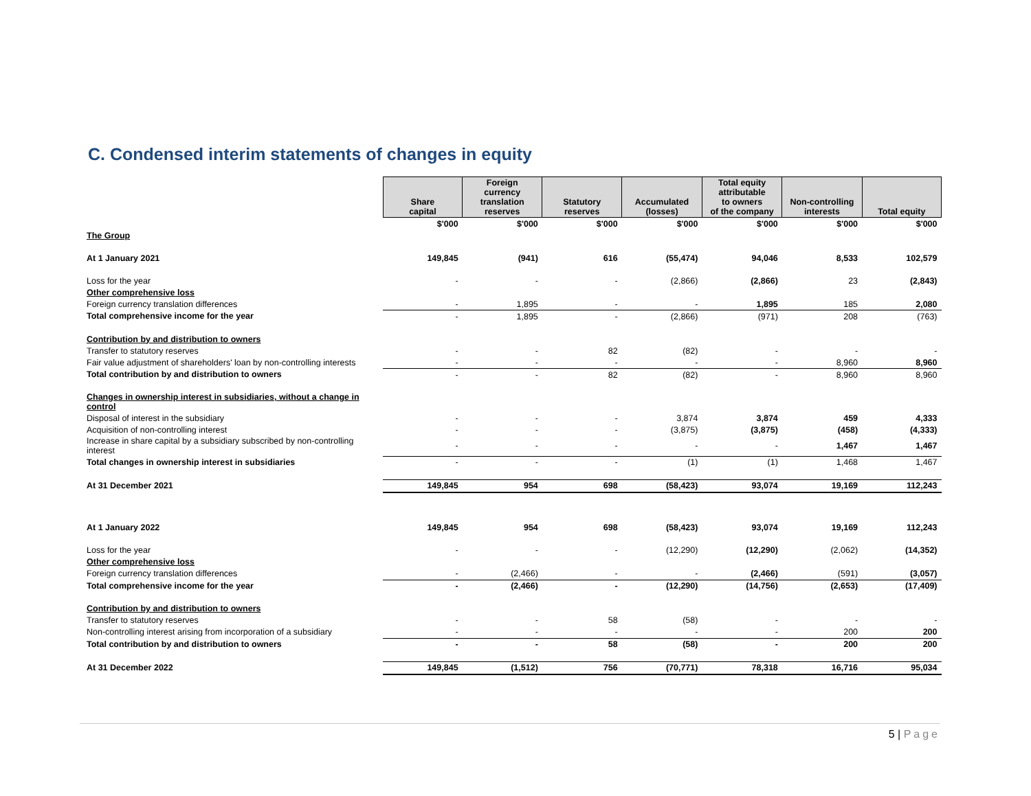C. Condensed interim statements of changes in equity
| | Share capital | Foreign currency translation reserves | Statutory reserves | Accumulated (losses) | Total equity attributable to owners of the company | Non-controlling interests | Total equity |
| | $'000 | $'000 | $'000 | $'000 | $'000 | $'000 | $'000 |
| The Group | | | | | | | |
| At 1 January 2021 | 149,845 | (941) | 616 | (55,474) | 94,046 | 8,533 | 102,579 |
| Loss for the year | - | - | - | (2,866) | (2,866) | 23 | (2,843) |
| Other comprehensive loss | | | | | | | |
| Foreign currency translation differences | - | 1,895 | - | - | 1,895 | 185 | 2,080 |
| Total comprehensive income for the year | - | 1,895 | - | (2,866) | (971) | 208 | (763) |
| Contribution by and distribution to owners | | | | | | | |
| Transfer to statutory reserves | - | - | 82 | (82) | - | - | - |
| Fair value adjustment of shareholders' loan by non-controlling interests | - | - | - | - | - | 8,960 | 8,960 |
| Total contribution by and distribution to owners | - | - | 82 | (82) | - | 8,960 | 8,960 |
| Changes in ownership interest in subsidiaries, without a change in control | | | | | | | |
| Disposal of interest in the subsidiary | - | - | - | 3,874 | 3,874 | 459 | 4,333 |
| Acquisition of non-controlling interest | - | - | - | (3,875) | (3,875) | (458) | (4,333) |
| Increase in share capital by a subsidiary subscribed by non-controlling interest | - | - | - | - | - | 1,467 | 1,467 |
| Total changes in ownership interest in subsidiaries | - | - | - | (1) | (1) | 1,468 | 1,467 |
| At 31 December 2021 | 149,845 | 954 | 698 | (58,423) | 93,074 | 19,169 | 112,243 |
| At 1 January 2022 | 149,845 | 954 | 698 | (58,423) | 93,074 | 19,169 | 112,243 |
| Loss for the year | - | - | - | (12,290) | (12,290) | (2,062) | (14,352) |
| Other comprehensive loss | | | | | | | |
| Foreign currency translation differences | - | (2,466) | - | - | (2,466) | (591) | (3,057) |
| Total comprehensive income for the year | - | (2,466) | - | (12,290) | (14,756) | (2,653) | (17,409) |
| Contribution by and distribution to owners | | | | | | | |
| Transfer to statutory reserves | - | - | 58 | (58) | - | - | - |
| Non-controlling interest arising from incorporation of a subsidiary | - | - | - | - | - | 200 | 200 |
| Total contribution by and distribution to owners | - | - | 58 | (58) | - | 200 | 200 |
| At 31 December 2022 | 149,845 | (1,512) | 756 | (70,771) | 78,318 | 16,716 | 95,034 |
5 | Page